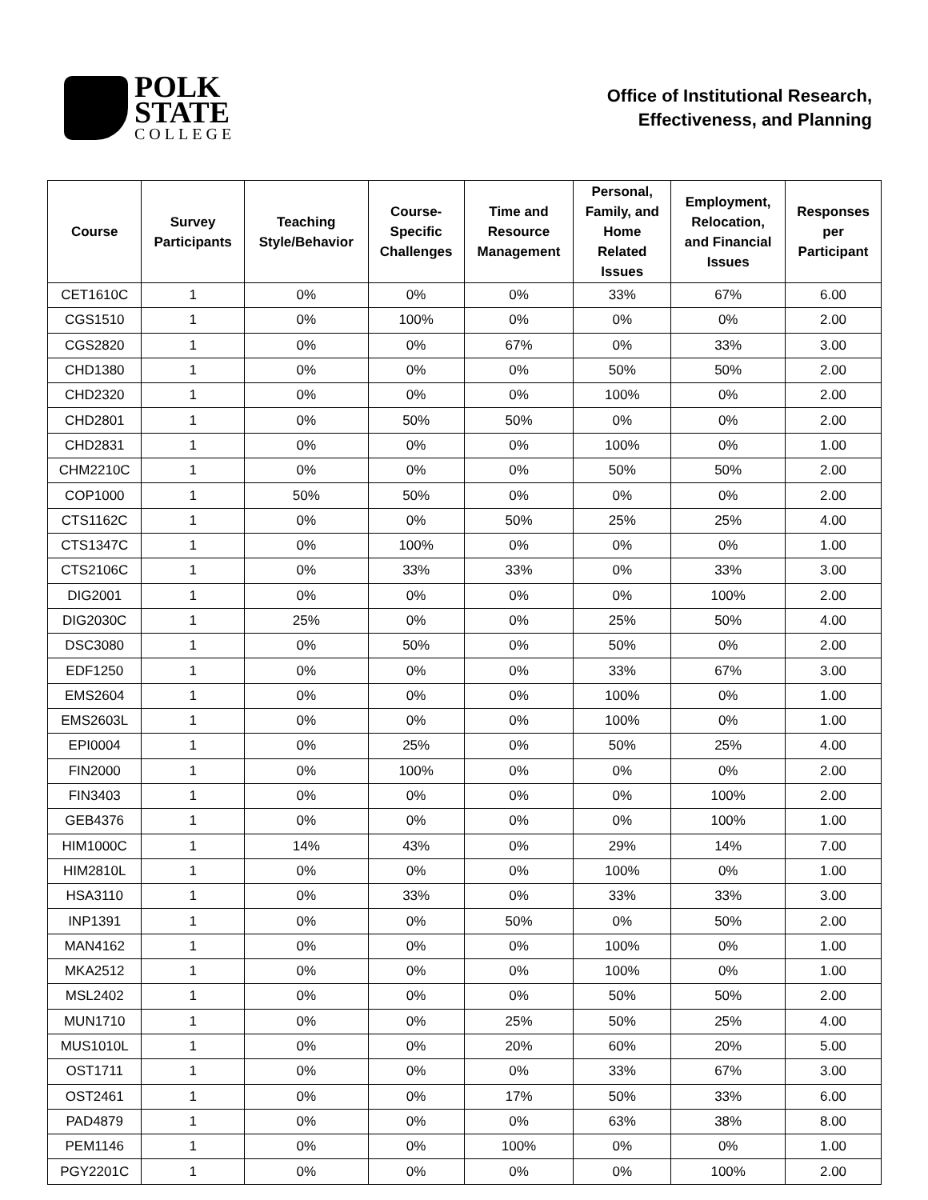POLK
STATE
COLLEGE
Office of Institutional Research,
Effectiveness, and Planning
| Course | Survey Participants | Teaching Style/Behavior | Course- Specific Challenges | Time and Resource Management | Personal, Family, and Home Related Issues | Employment, Relocation, and Financial Issues | Responses per Participant |
| --- | --- | --- | --- | --- | --- | --- | --- |
| CET1610C | 1 | 0% | 0% | 0% | 33% | 67% | 6.00 |
| CGS1510 | 1 | 0% | 100% | 0% | 0% | 0% | 2.00 |
| CGS2820 | 1 | 0% | 0% | 67% | 0% | 33% | 3.00 |
| CHD1380 | 1 | 0% | 0% | 0% | 50% | 50% | 2.00 |
| CHD2320 | 1 | 0% | 0% | 0% | 100% | 0% | 2.00 |
| CHD2801 | 1 | 0% | 50% | 50% | 0% | 0% | 2.00 |
| CHD2831 | 1 | 0% | 0% | 0% | 100% | 0% | 1.00 |
| CHM2210C | 1 | 0% | 0% | 0% | 50% | 50% | 2.00 |
| COP1000 | 1 | 50% | 50% | 0% | 0% | 0% | 2.00 |
| CTS1162C | 1 | 0% | 0% | 50% | 25% | 25% | 4.00 |
| CTS1347C | 1 | 0% | 100% | 0% | 0% | 0% | 1.00 |
| CTS2106C | 1 | 0% | 33% | 33% | 0% | 33% | 3.00 |
| DIG2001 | 1 | 0% | 0% | 0% | 0% | 100% | 2.00 |
| DIG2030C | 1 | 25% | 0% | 0% | 25% | 50% | 4.00 |
| DSC3080 | 1 | 0% | 50% | 0% | 50% | 0% | 2.00 |
| EDF1250 | 1 | 0% | 0% | 0% | 33% | 67% | 3.00 |
| EMS2604 | 1 | 0% | 0% | 0% | 100% | 0% | 1.00 |
| EMS2603L | 1 | 0% | 0% | 0% | 100% | 0% | 1.00 |
| EPI0004 | 1 | 0% | 25% | 0% | 50% | 25% | 4.00 |
| FIN2000 | 1 | 0% | 100% | 0% | 0% | 0% | 2.00 |
| FIN3403 | 1 | 0% | 0% | 0% | 0% | 100% | 2.00 |
| GEB4376 | 1 | 0% | 0% | 0% | 0% | 100% | 1.00 |
| HIM1000C | 1 | 14% | 43% | 0% | 29% | 14% | 7.00 |
| HIM2810L | 1 | 0% | 0% | 0% | 100% | 0% | 1.00 |
| HSA3110 | 1 | 0% | 33% | 0% | 33% | 33% | 3.00 |
| INP1391 | 1 | 0% | 0% | 50% | 0% | 50% | 2.00 |
| MAN4162 | 1 | 0% | 0% | 0% | 100% | 0% | 1.00 |
| MKA2512 | 1 | 0% | 0% | 0% | 100% | 0% | 1.00 |
| MSL2402 | 1 | 0% | 0% | 0% | 50% | 50% | 2.00 |
| MUN1710 | 1 | 0% | 0% | 25% | 50% | 25% | 4.00 |
| MUS1010L | 1 | 0% | 0% | 20% | 60% | 20% | 5.00 |
| OST1711 | 1 | 0% | 0% | 0% | 33% | 67% | 3.00 |
| OST2461 | 1 | 0% | 0% | 17% | 50% | 33% | 6.00 |
| PAD4879 | 1 | 0% | 0% | 0% | 63% | 38% | 8.00 |
| PEM1146 | 1 | 0% | 0% | 100% | 0% | 0% | 1.00 |
| PGY2201C | 1 | 0% | 0% | 0% | 0% | 100% | 2.00 |